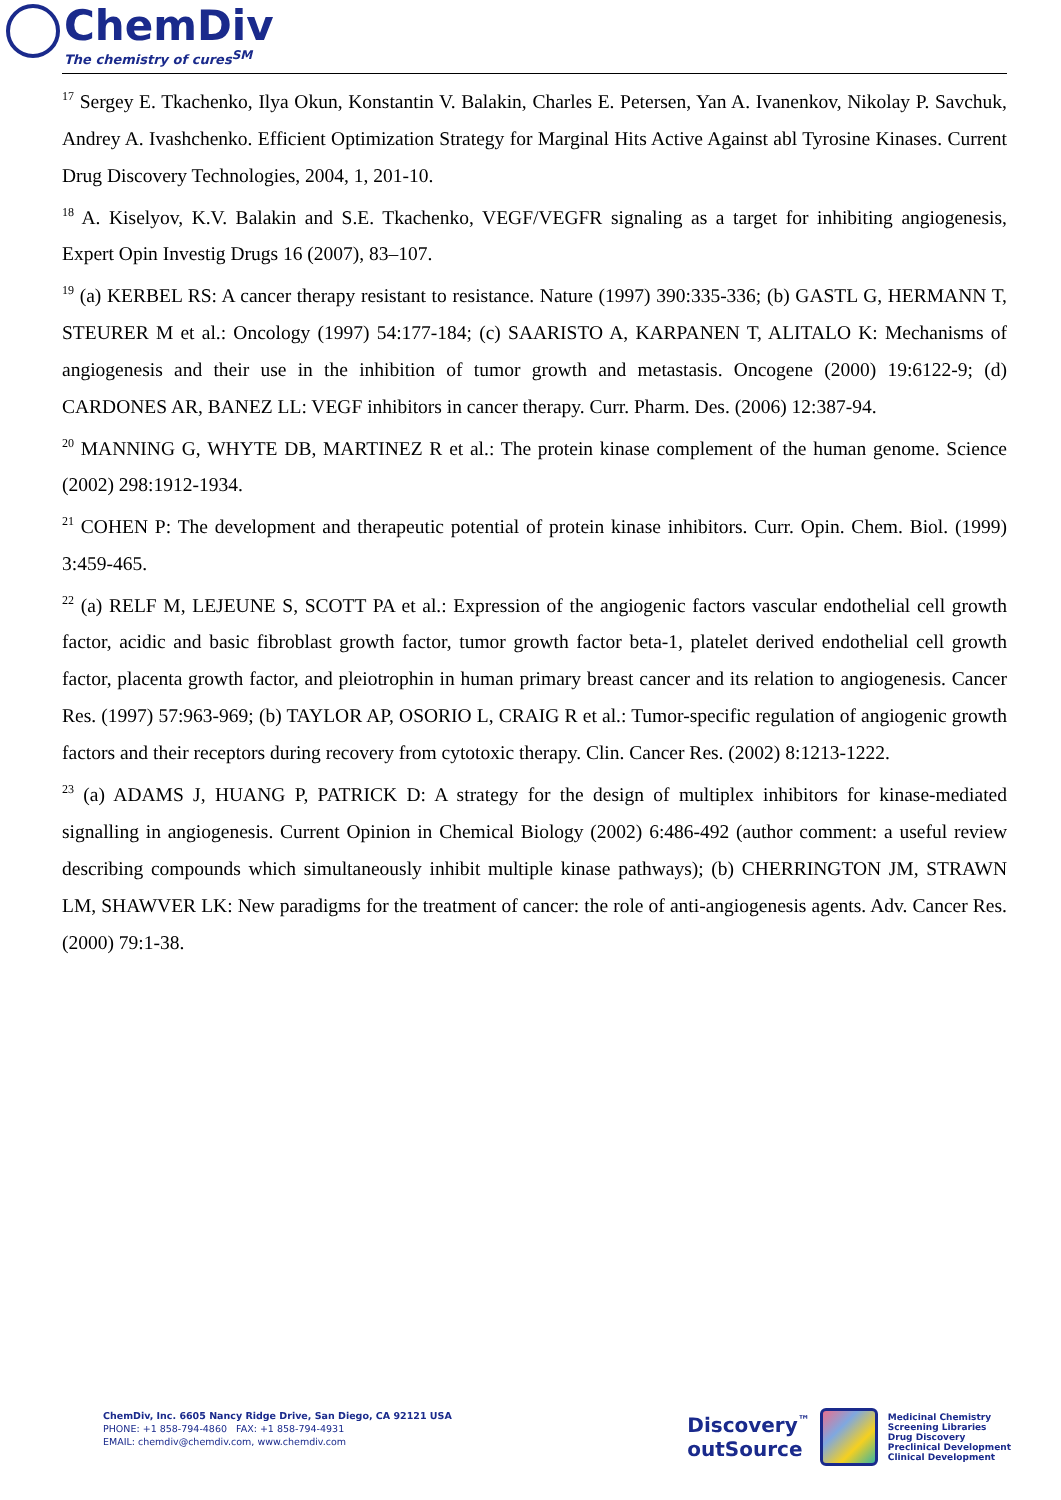ChemDiv
The chemistry of cures<sup>SM</sup>
<sup>17</sup> Sergey E. Tkachenko, Ilya Okun, Konstantin V. Balakin, Charles E. Petersen, Yan A. Ivanenkov, Nikolay P. Savchuk, Andrey A. Ivashchenko. Efficient Optimization Strategy for Marginal Hits Active Against abl Tyrosine Kinases. Current Drug Discovery Technologies, 2004, 1, 201-10.
<sup>18</sup> A. Kiselyov, K.V. Balakin and S.E. Tkachenko, VEGF/VEGFR signaling as a target for inhibiting angiogenesis, Expert Opin Investig Drugs 16 (2007), 83–107.
<sup>19</sup> (a) KERBEL RS: A cancer therapy resistant to resistance. Nature (1997) 390:335-336; (b) GASTL G, HERMANN T, STEURER M et al.: Oncology (1997) 54:177-184; (c) SAARISTO A, KARPANEN T, ALITALO K: Mechanisms of angiogenesis and their use in the inhibition of tumor growth and metastasis. Oncogene (2000) 19:6122-9; (d) CARDONES AR, BANEZ LL: VEGF inhibitors in cancer therapy. Curr. Pharm. Des. (2006) 12:387-94.
<sup>20</sup> MANNING G, WHYTE DB, MARTINEZ R et al.: The protein kinase complement of the human genome. Science (2002) 298:1912-1934.
<sup>21</sup> COHEN P: The development and therapeutic potential of protein kinase inhibitors. Curr. Opin. Chem. Biol. (1999) 3:459-465.
<sup>22</sup> (a) RELF M, LEJEUNE S, SCOTT PA et al.: Expression of the angiogenic factors vascular endothelial cell growth factor, acidic and basic fibroblast growth factor, tumor growth factor beta-1, platelet derived endothelial cell growth factor, placenta growth factor, and pleiotrophin in human primary breast cancer and its relation to angiogenesis. Cancer Res. (1997) 57:963-969; (b) TAYLOR AP, OSORIO L, CRAIG R et al.: Tumor-specific regulation of angiogenic growth factors and their receptors during recovery from cytotoxic therapy. Clin. Cancer Res. (2002) 8:1213-1222.
<sup>23</sup> (a) ADAMS J, HUANG P, PATRICK D: A strategy for the design of multiplex inhibitors for kinase-mediated signalling in angiogenesis. Current Opinion in Chemical Biology (2002) 6:486-492 (author comment: a useful review describing compounds which simultaneously inhibit multiple kinase pathways); (b) CHERRINGTON JM, STRAWN LM, SHAWVER LK: New paradigms for the treatment of cancer: the role of anti-angiogenesis agents. Adv. Cancer Res. (2000) 79:1-38.
ChemDiv, Inc. 6605 Nancy Ridge Drive, San Diego, CA 92121 USA
PHONE: +1 858-794-4860 FAX: +1 858-794-4931
EMAIL: chemdiv@chemdiv.com, www.chemdiv.com
Discovery<sup>™</sup>
outSource
Medicinal Chemistry
Screening Libraries
Drug Discovery
Preclinical Development
Clinical Development